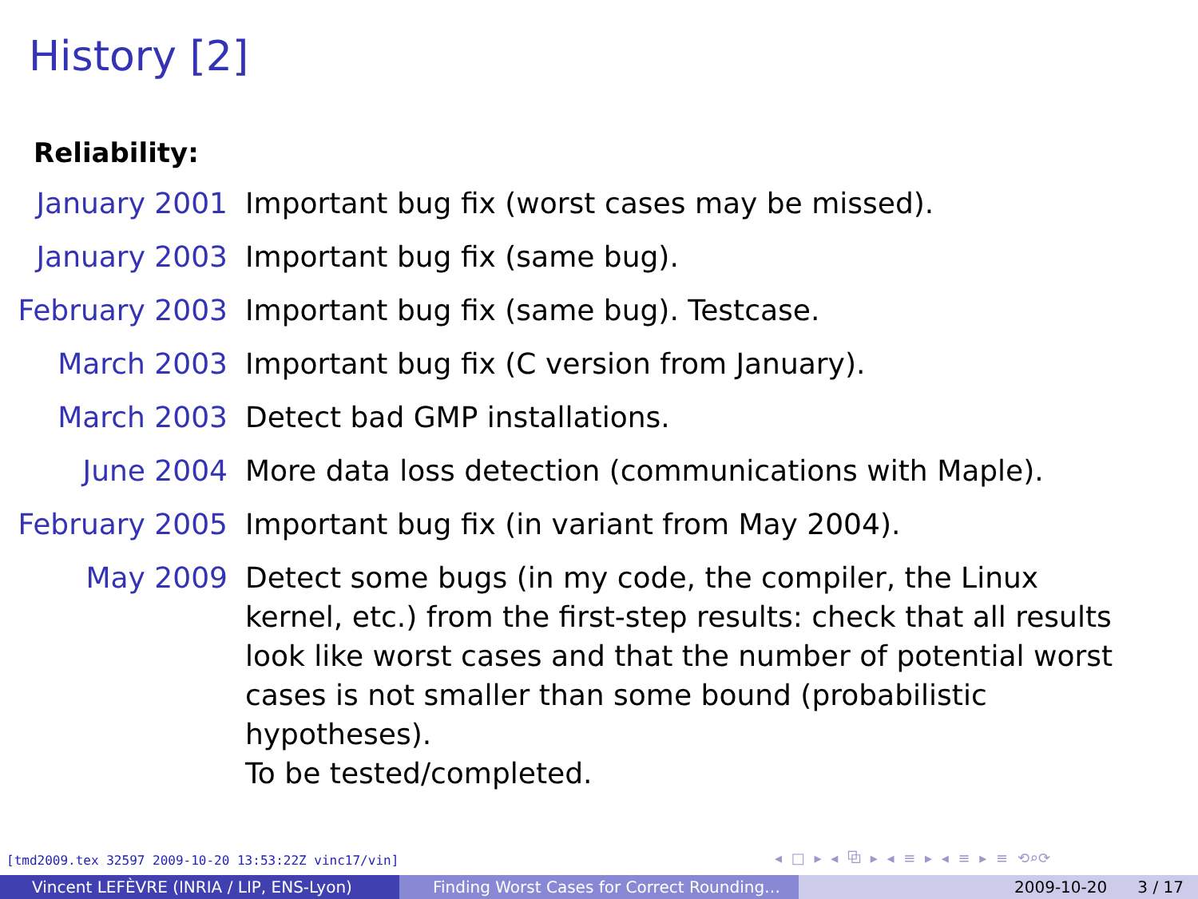History [2]
Reliability:
January 2001 Important bug fix (worst cases may be missed).
January 2003 Important bug fix (same bug).
February 2003 Important bug fix (same bug). Testcase.
March 2003 Important bug fix (C version from January).
March 2003 Detect bad GMP installations.
June 2004 More data loss detection (communications with Maple).
February 2005 Important bug fix (in variant from May 2004).
May 2009 Detect some bugs (in my code, the compiler, the Linux kernel, etc.) from the first-step results: check that all results look like worst cases and that the number of potential worst cases is not smaller than some bound (probabilistic hypotheses).
To be tested/completed.
[tmd2009.tex 32597 2009-10-20 13:53:22Z vinc17/vin]
◂ □ ▸ ◂ ⧉ ▸ ◂ ≡ ▸ ◂ ≡ ▸ ≡ ⟲⌕⟳
Vincent LEFÈVRE (INRIA / LIP, ENS-Lyon) Finding Worst Cases for Correct Rounding… 2009-10-20 3 / 17